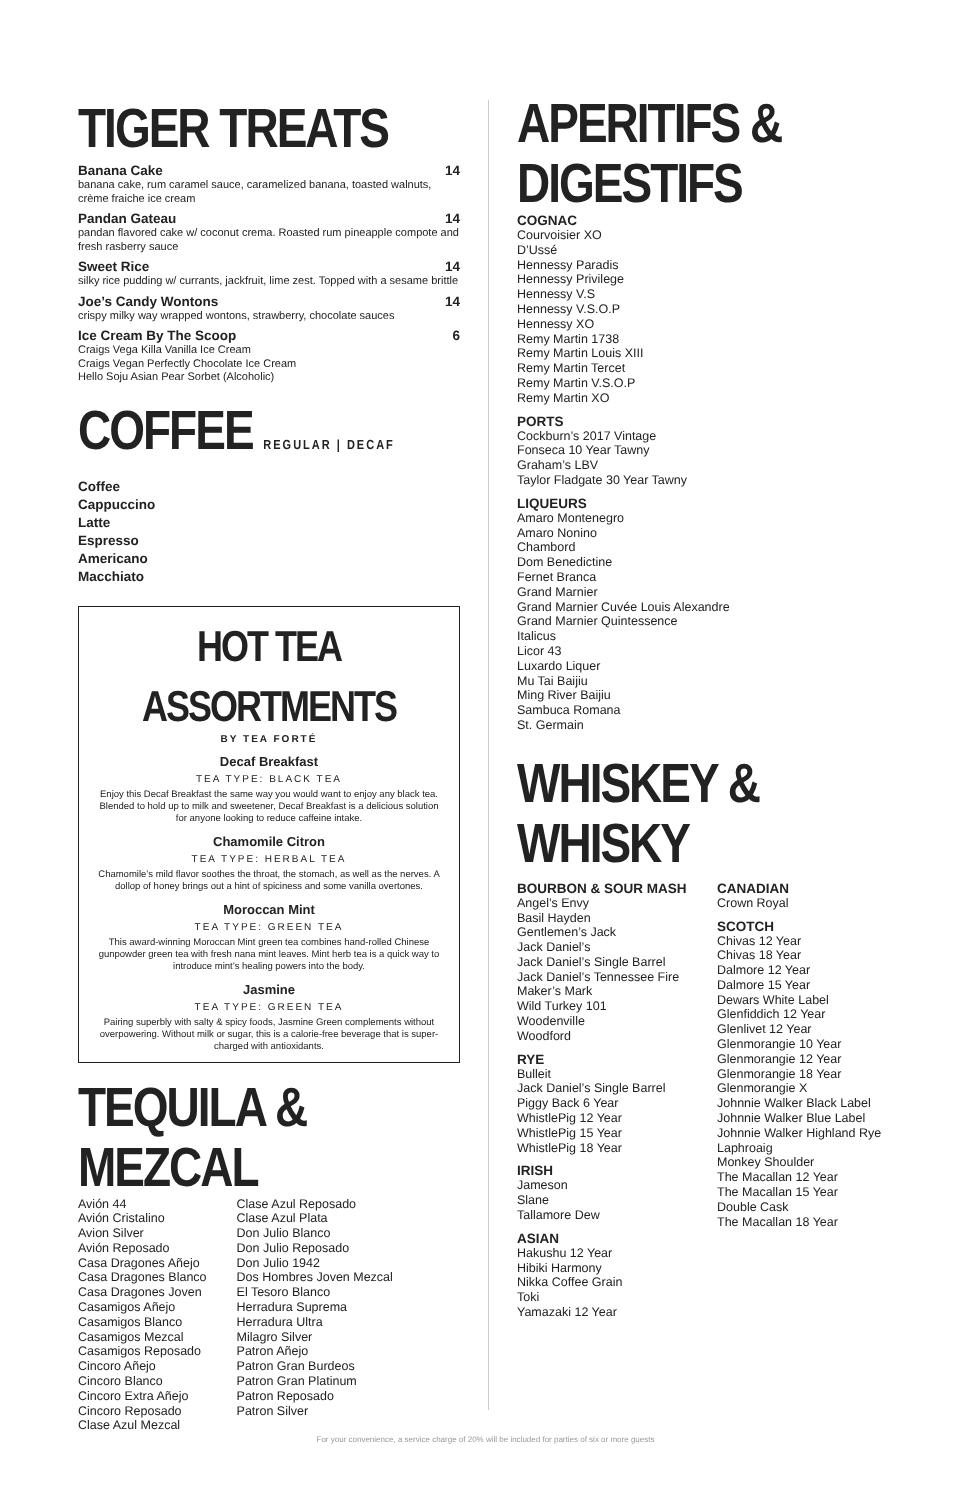TIGER TREATS
Banana Cake 14
banana cake, rum caramel sauce, caramelized banana, toasted walnuts, crème fraiche ice cream
Pandan Gateau 14
pandan flavored cake w/ coconut crema. Roasted rum pineapple compote and fresh rasberry sauce
Sweet Rice 14
silky rice pudding w/ currants, jackfruit, lime zest. Topped with a sesame brittle
Joe’s Candy Wontons 14
crispy milky way wrapped wontons, strawberry, chocolate sauces
Ice Cream By The Scoop 6
Craigs Vega Killa Vanilla Ice Cream
Craigs Vegan Perfectly Chocolate Ice Cream
Hello Soju Asian Pear Sorbet (Alcoholic)
COFFEE REGULAR | DECAF
Coffee
Cappuccino
Latte
Espresso
Americano
Macchiato
HOT TEA ASSORTMENTS
BY TEA FORTÉ
Decaf Breakfast
TEA TYPE: BLACK TEA
Enjoy this Decaf Breakfast the same way you would want to enjoy any black tea. Blended to hold up to milk and sweetener, Decaf Breakfast is a delicious solution for anyone looking to reduce caffeine intake.
Chamomile Citron
TEA TYPE: HERBAL TEA
Chamomile’s mild flavor soothes the throat, the stomach, as well as the nerves. A dollop of honey brings out a hint of spiciness and some vanilla overtones.
Moroccan Mint
TEA TYPE: GREEN TEA
This award-winning Moroccan Mint green tea combines hand-rolled Chinese gunpowder green tea with fresh nana mint leaves. Mint herb tea is a quick way to introduce mint’s healing powers into the body.
Jasmine
TEA TYPE: GREEN TEA
Pairing superbly with salty & spicy foods, Jasmine Green complements without overpowering. Without milk or sugar, this is a calorie-free beverage that is super-charged with antioxidants.
TEQUILA & MEZCAL
Avión 44
Avión Cristalino
Avion Silver
Avión Reposado
Casa Dragones Añejo
Casa Dragones Blanco
Casa Dragones Joven
Casamigos Añejo
Casamigos Blanco
Casamigos Mezcal
Casamigos Reposado
Cincoro Añejo
Cincoro Blanco
Cincoro Extra Añejo
Cincoro Reposado
Clase Azul Mezcal
Clase Azul Reposado
Clase Azul Plata
Don Julio Blanco
Don Julio Reposado
Don Julio 1942
Dos Hombres Joven Mezcal
El Tesoro Blanco
Herradura Suprema
Herradura Ultra
Milagro Silver
Patron Añejo
Patron Gran Burdeos
Patron Gran Platinum
Patron Reposado
Patron Silver
APERITIFS & DIGESTIFS
COGNAC
Courvoisier XO
D’Ussé
Hennessy Paradis
Hennessy Privilege
Hennessy V.S
Hennessy V.S.O.P
Hennessy XO
Remy Martin 1738
Remy Martin Louis XIII
Remy Martin Tercet
Remy Martin V.S.O.P
Remy Martin XO
PORTS
Cockburn’s 2017 Vintage
Fonseca 10 Year Tawny
Graham’s LBV
Taylor Fladgate 30 Year Tawny
LIQUEURS
Amaro Montenegro
Amaro Nonino
Chambord
Dom Benedictine
Fernet Branca
Grand Marnier
Grand Marnier Cuvée Louis Alexandre
Grand Marnier Quintessence
Italicus
Licor 43
Luxardo Liquer
Mu Tai Baijiu
Ming River Baijiu
Sambuca Romana
St. Germain
WHISKEY & WHISKY
BOURBON & SOUR MASH
Angel’s Envy
Basil Hayden
Gentlemen’s Jack
Jack Daniel’s
Jack Daniel’s Single Barrel
Jack Daniel’s Tennessee Fire
Maker’s Mark
Wild Turkey 101
Woodenville
Woodford
RYE
Bulleit
Jack Daniel’s Single Barrel
Piggy Back 6 Year
WhistlePig 12 Year
WhistlePig 15 Year
WhistlePig 18 Year
IRISH
Jameson
Slane
Tallamore Dew
ASIAN
Hakushu 12 Year
Hibiki Harmony
Nikka Coffee Grain
Toki
Yamazaki 12 Year
CANADIAN
Crown Royal
SCOTCH
Chivas 12 Year
Chivas 18 Year
Dalmore 12 Year
Dalmore 15 Year
Dewars White Label
Glenfiddich 12 Year
Glenlivet 12 Year
Glenmorangie 10 Year
Glenmorangie 12 Year
Glenmorangie 18 Year
Glenmorangie X
Johnnie Walker Black Label
Johnnie Walker Blue Label
Johnnie Walker Highland Rye
Laphroaig
Monkey Shoulder
The Macallan 12 Year
The Macallan 15 Year
Double Cask
The Macallan 18 Year
For your convenience, a service charge of 20% will be included for parties of six or more guests